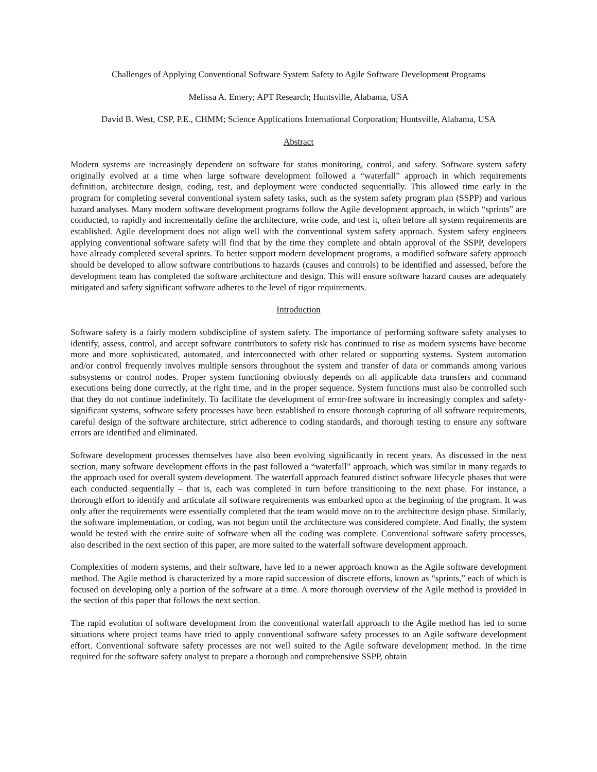Challenges of Applying Conventional Software System Safety to Agile Software Development Programs
Melissa A. Emery; APT Research; Huntsville, Alabama, USA
David B. West, CSP, P.E., CHMM; Science Applications International Corporation; Huntsville, Alabama, USA
Abstract
Modern systems are increasingly dependent on software for status monitoring, control, and safety. Software system safety originally evolved at a time when large software development followed a “waterfall” approach in which requirements definition, architecture design, coding, test, and deployment were conducted sequentially. This allowed time early in the program for completing several conventional system safety tasks, such as the system safety program plan (SSPP) and various hazard analyses. Many modern software development programs follow the Agile development approach, in which “sprints” are conducted, to rapidly and incrementally define the architecture, write code, and test it, often before all system requirements are established. Agile development does not align well with the conventional system safety approach. System safety engineers applying conventional software safety will find that by the time they complete and obtain approval of the SSPP, developers have already completed several sprints. To better support modern development programs, a modified software safety approach should be developed to allow software contributions to hazards (causes and controls) to be identified and assessed, before the development team has completed the software architecture and design. This will ensure software hazard causes are adequately mitigated and safety significant software adheres to the level of rigor requirements.
Introduction
Software safety is a fairly modern subdiscipline of system safety. The importance of performing software safety analyses to identify, assess, control, and accept software contributors to safety risk has continued to rise as modern systems have become more and more sophisticated, automated, and interconnected with other related or supporting systems. System automation and/or control frequently involves multiple sensors throughout the system and transfer of data or commands among various subsystems or control nodes. Proper system functioning obviously depends on all applicable data transfers and command executions being done correctly, at the right time, and in the proper sequence. System functions must also be controlled such that they do not continue indefinitely. To facilitate the development of error-free software in increasingly complex and safety-significant systems, software safety processes have been established to ensure thorough capturing of all software requirements, careful design of the software architecture, strict adherence to coding standards, and thorough testing to ensure any software errors are identified and eliminated.
Software development processes themselves have also been evolving significantly in recent years. As discussed in the next section, many software development efforts in the past followed a “waterfall” approach, which was similar in many regards to the approach used for overall system development. The waterfall approach featured distinct software lifecycle phases that were each conducted sequentially – that is, each was completed in turn before transitioning to the next phase. For instance, a thorough effort to identify and articulate all software requirements was embarked upon at the beginning of the program. It was only after the requirements were essentially completed that the team would move on to the architecture design phase. Similarly, the software implementation, or coding, was not begun until the architecture was considered complete. And finally, the system would be tested with the entire suite of software when all the coding was complete. Conventional software safety processes, also described in the next section of this paper, are more suited to the waterfall software development approach.
Complexities of modern systems, and their software, have led to a newer approach known as the Agile software development method. The Agile method is characterized by a more rapid succession of discrete efforts, known as “sprints,” each of which is focused on developing only a portion of the software at a time. A more thorough overview of the Agile method is provided in the section of this paper that follows the next section.
The rapid evolution of software development from the conventional waterfall approach to the Agile method has led to some situations where project teams have tried to apply conventional software safety processes to an Agile software development effort. Conventional software safety processes are not well suited to the Agile software development method. In the time required for the software safety analyst to prepare a thorough and comprehensive SSPP, obtain